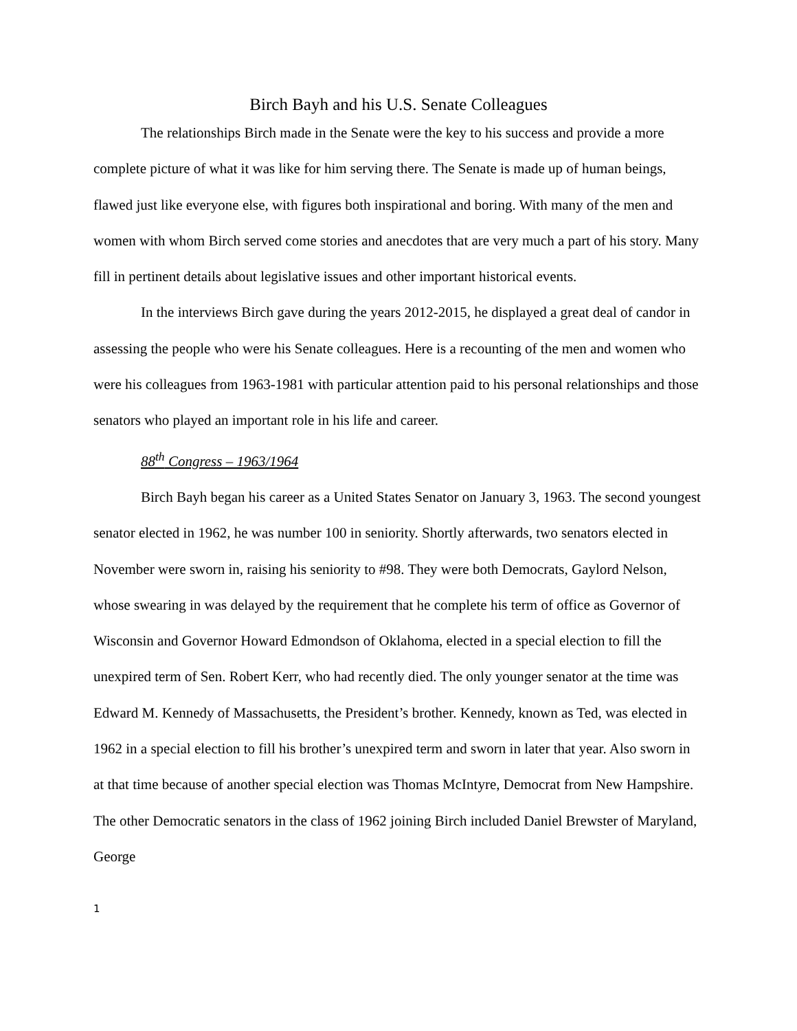Birch Bayh and his U.S. Senate Colleagues
The relationships Birch made in the Senate were the key to his success and provide a more complete picture of what it was like for him serving there. The Senate is made up of human beings, flawed just like everyone else, with figures both inspirational and boring. With many of the men and women with whom Birch served come stories and anecdotes that are very much a part of his story. Many fill in pertinent details about legislative issues and other important historical events.
In the interviews Birch gave during the years 2012-2015, he displayed a great deal of candor in assessing the people who were his Senate colleagues. Here is a recounting of the men and women who were his colleagues from 1963-1981 with particular attention paid to his personal relationships and those senators who played an important role in his life and career.
88<sup>th</sup> Congress – 1963/1964
Birch Bayh began his career as a United States Senator on January 3, 1963. The second youngest senator elected in 1962, he was number 100 in seniority. Shortly afterwards, two senators elected in November were sworn in, raising his seniority to #98. They were both Democrats, Gaylord Nelson, whose swearing in was delayed by the requirement that he complete his term of office as Governor of Wisconsin and Governor Howard Edmondson of Oklahoma, elected in a special election to fill the unexpired term of Sen. Robert Kerr, who had recently died. The only younger senator at the time was Edward M. Kennedy of Massachusetts, the President’s brother. Kennedy, known as Ted, was elected in 1962 in a special election to fill his brother’s unexpired term and sworn in later that year. Also sworn in at that time because of another special election was Thomas McIntyre, Democrat from New Hampshire. The other Democratic senators in the class of 1962 joining Birch included Daniel Brewster of Maryland, George
1